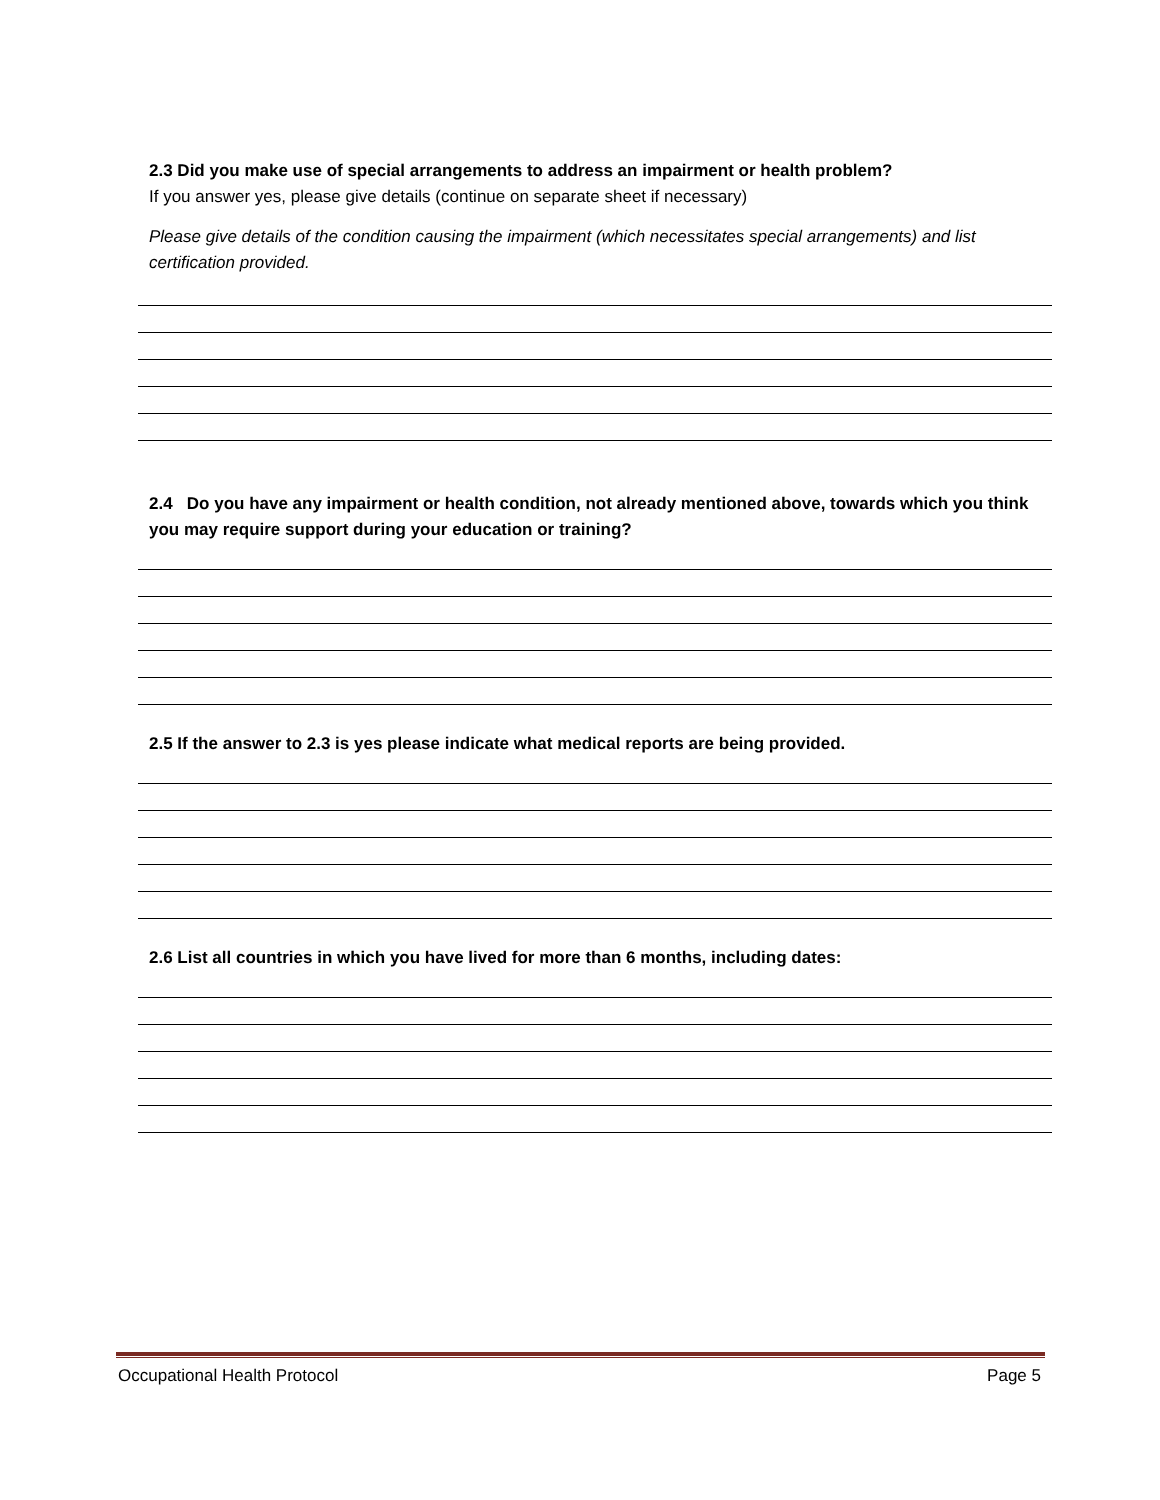2.3 Did you make use of special arrangements to address an impairment or health problem?
If you answer yes, please give details (continue on separate sheet if necessary)
Please give details of the condition causing the impairment (which necessitates special arrangements) and list certification provided.
2.4 Do you have any impairment or health condition, not already mentioned above, towards which you think you may require support during your education or training?
2.5 If the answer to 2.3 is yes please indicate what medical reports are being provided.
2.6 List all countries in which you have lived for more than 6 months, including dates:
Occupational Health Protocol Page 5